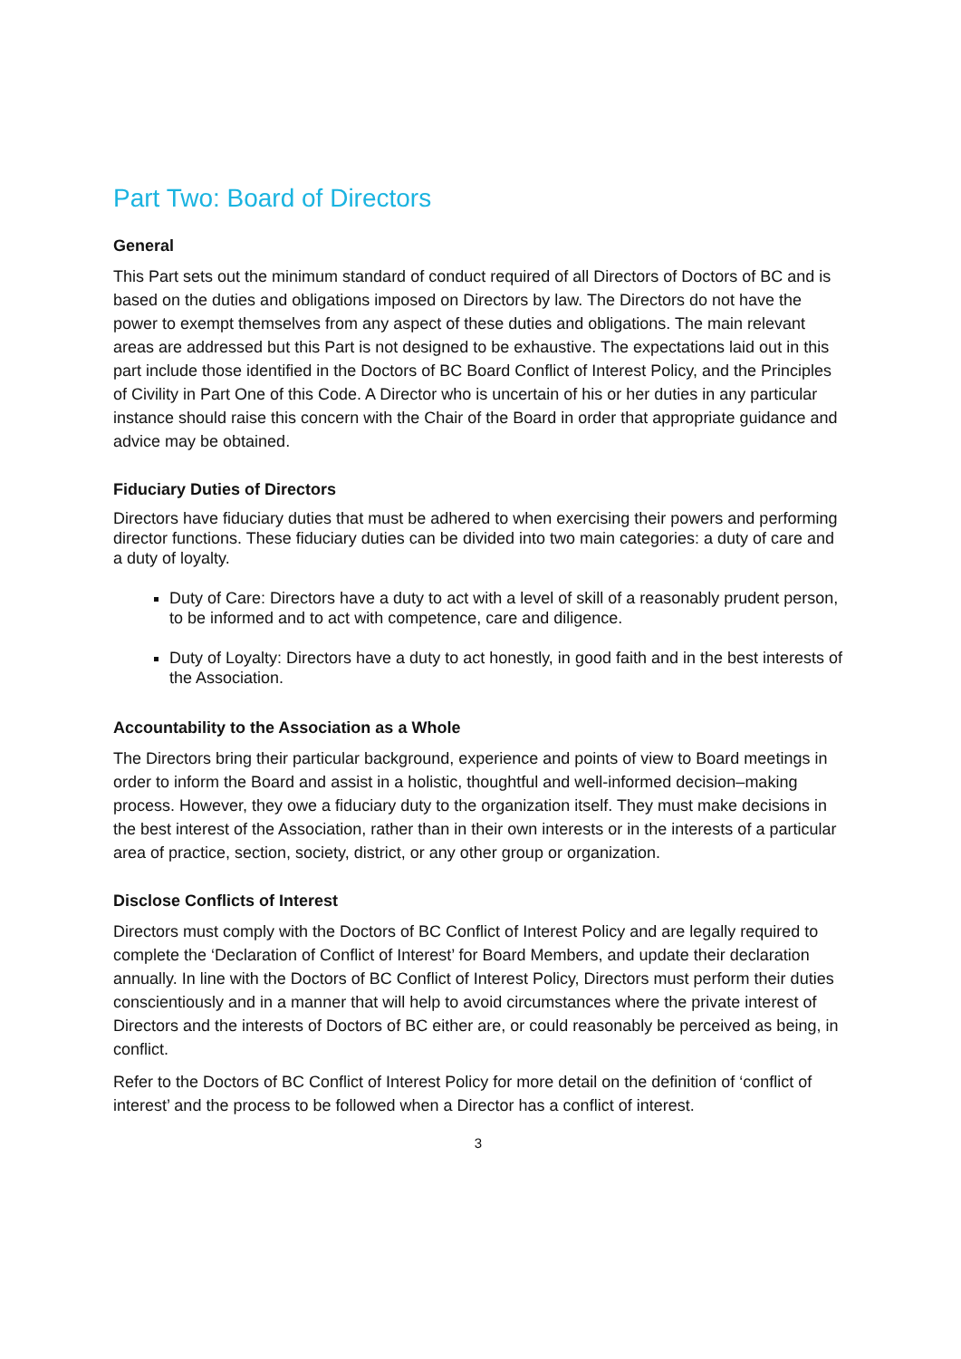Part Two: Board of Directors
General
This Part sets out the minimum standard of conduct required of all Directors of Doctors of BC and is based on the duties and obligations imposed on Directors by law. The Directors do not have the power to exempt themselves from any aspect of these duties and obligations. The main relevant areas are addressed but this Part is not designed to be exhaustive. The expectations laid out in this part include those identified in the Doctors of BC Board Conflict of Interest Policy, and the Principles of Civility in Part One of this Code. A Director who is uncertain of his or her duties in any particular instance should raise this concern with the Chair of the Board in order that appropriate guidance and advice may be obtained.
Fiduciary Duties of Directors
Directors have fiduciary duties that must be adhered to when exercising their powers and performing director functions. These fiduciary duties can be divided into two main categories: a duty of care and a duty of loyalty.
Duty of Care: Directors have a duty to act with a level of skill of a reasonably prudent person, to be informed and to act with competence, care and diligence.
Duty of Loyalty: Directors have a duty to act honestly, in good faith and in the best interests of the Association.
Accountability to the Association as a Whole
The Directors bring their particular background, experience and points of view to Board meetings in order to inform the Board and assist in a holistic, thoughtful and well-informed decision–making process. However, they owe a fiduciary duty to the organization itself. They must make decisions in the best interest of the Association, rather than in their own interests or in the interests of a particular area of practice, section, society, district, or any other group or organization.
Disclose Conflicts of Interest
Directors must comply with the Doctors of BC Conflict of Interest Policy and are legally required to complete the ‘Declaration of Conflict of Interest’ for Board Members, and update their declaration annually. In line with the Doctors of BC Conflict of Interest Policy, Directors must perform their duties conscientiously and in a manner that will help to avoid circumstances where the private interest of Directors and the interests of Doctors of BC either are, or could reasonably be perceived as being, in conflict.
Refer to the Doctors of BC Conflict of Interest Policy for more detail on the definition of ‘conflict of interest’ and the process to be followed when a Director has a conflict of interest.
3